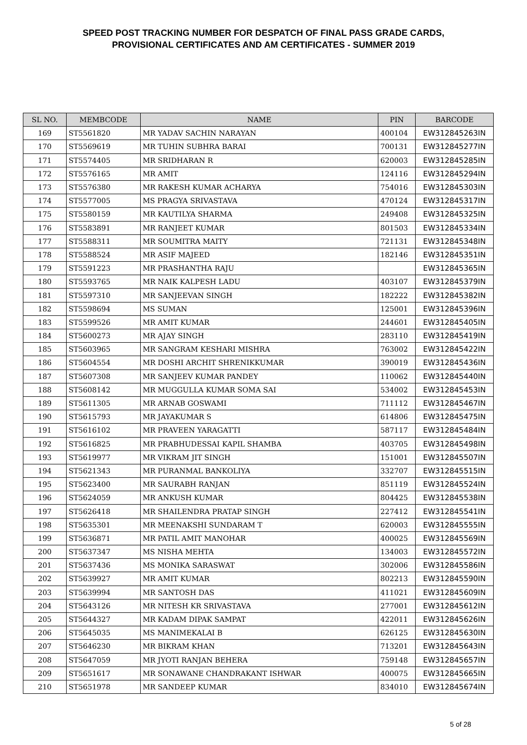SPEED POST TRACKING NUMBER FOR DESPATCH OF FINAL PASS GRADE CARDS,
PROVISIONAL CERTIFICATES AND AM CERTIFICATES - SUMMER 2019
| SL NO. | MEMBCODE | NAME | PIN | BARCODE |
| --- | --- | --- | --- | --- |
| 169 | ST5561820 | MR YADAV SACHIN NARAYAN | 400104 | EW312845263IN |
| 170 | ST5569619 | MR TUHIN SUBHRA BARAI | 700131 | EW312845277IN |
| 171 | ST5574405 | MR SRIDHARAN R | 620003 | EW312845285IN |
| 172 | ST5576165 | MR AMIT | 124116 | EW312845294IN |
| 173 | ST5576380 | MR RAKESH KUMAR ACHARYA | 754016 | EW312845303IN |
| 174 | ST5577005 | MS PRAGYA SRIVASTAVA | 470124 | EW312845317IN |
| 175 | ST5580159 | MR KAUTILYA SHARMA | 249408 | EW312845325IN |
| 176 | ST5583891 | MR RANJEET KUMAR | 801503 | EW312845334IN |
| 177 | ST5588311 | MR SOUMITRA MAITY | 721131 | EW312845348IN |
| 178 | ST5588524 | MR ASIF MAJEED | 182146 | EW312845351IN |
| 179 | ST5591223 | MR PRASHANTHA RAJU | | EW312845365IN |
| 180 | ST5593765 | MR NAIK KALPESH LADU | 403107 | EW312845379IN |
| 181 | ST5597310 | MR SANJEEVAN SINGH | 182222 | EW312845382IN |
| 182 | ST5598694 | MS SUMAN | 125001 | EW312845396IN |
| 183 | ST5599526 | MR AMIT KUMAR | 244601 | EW312845405IN |
| 184 | ST5600273 | MR AJAY SINGH | 283110 | EW312845419IN |
| 185 | ST5603965 | MR SANGRAM KESHARI MISHRA | 763002 | EW312845422IN |
| 186 | ST5604554 | MR DOSHI ARCHIT SHRENIKKUMAR | 390019 | EW312845436IN |
| 187 | ST5607308 | MR SANJEEV KUMAR PANDEY | 110062 | EW312845440IN |
| 188 | ST5608142 | MR MUGGULLA KUMAR SOMA SAI | 534002 | EW312845453IN |
| 189 | ST5611305 | MR ARNAB GOSWAMI | 711112 | EW312845467IN |
| 190 | ST5615793 | MR JAYAKUMAR S | 614806 | EW312845475IN |
| 191 | ST5616102 | MR PRAVEEN YARAGATTI | 587117 | EW312845484IN |
| 192 | ST5616825 | MR PRABHUDESSAI KAPIL SHAMBA | 403705 | EW312845498IN |
| 193 | ST5619977 | MR VIKRAM JIT SINGH | 151001 | EW312845507IN |
| 194 | ST5621343 | MR PURANMAL BANKOLIYA | 332707 | EW312845515IN |
| 195 | ST5623400 | MR SAURABH RANJAN | 851119 | EW312845524IN |
| 196 | ST5624059 | MR ANKUSH KUMAR | 804425 | EW312845538IN |
| 197 | ST5626418 | MR SHAILENDRA PRATAP SINGH | 227412 | EW312845541IN |
| 198 | ST5635301 | MR MEENAKSHI SUNDARAM T | 620003 | EW312845555IN |
| 199 | ST5636871 | MR PATIL AMIT MANOHAR | 400025 | EW312845569IN |
| 200 | ST5637347 | MS NISHA MEHTA | 134003 | EW312845572IN |
| 201 | ST5637436 | MS MONIKA SARASWAT | 302006 | EW312845586IN |
| 202 | ST5639927 | MR AMIT KUMAR | 802213 | EW312845590IN |
| 203 | ST5639994 | MR SANTOSH DAS | 411021 | EW312845609IN |
| 204 | ST5643126 | MR NITESH KR SRIVASTAVA | 277001 | EW312845612IN |
| 205 | ST5644327 | MR KADAM DIPAK SAMPAT | 422011 | EW312845626IN |
| 206 | ST5645035 | MS MANIMEKALAI B | 626125 | EW312845630IN |
| 207 | ST5646230 | MR BIKRAM KHAN | 713201 | EW312845643IN |
| 208 | ST5647059 | MR JYOTI RANJAN BEHERA | 759148 | EW312845657IN |
| 209 | ST5651617 | MR SONAWANE CHANDRAKANT ISHWAR | 400075 | EW312845665IN |
| 210 | ST5651978 | MR SANDEEP KUMAR | 834010 | EW312845674IN |
5 of 28